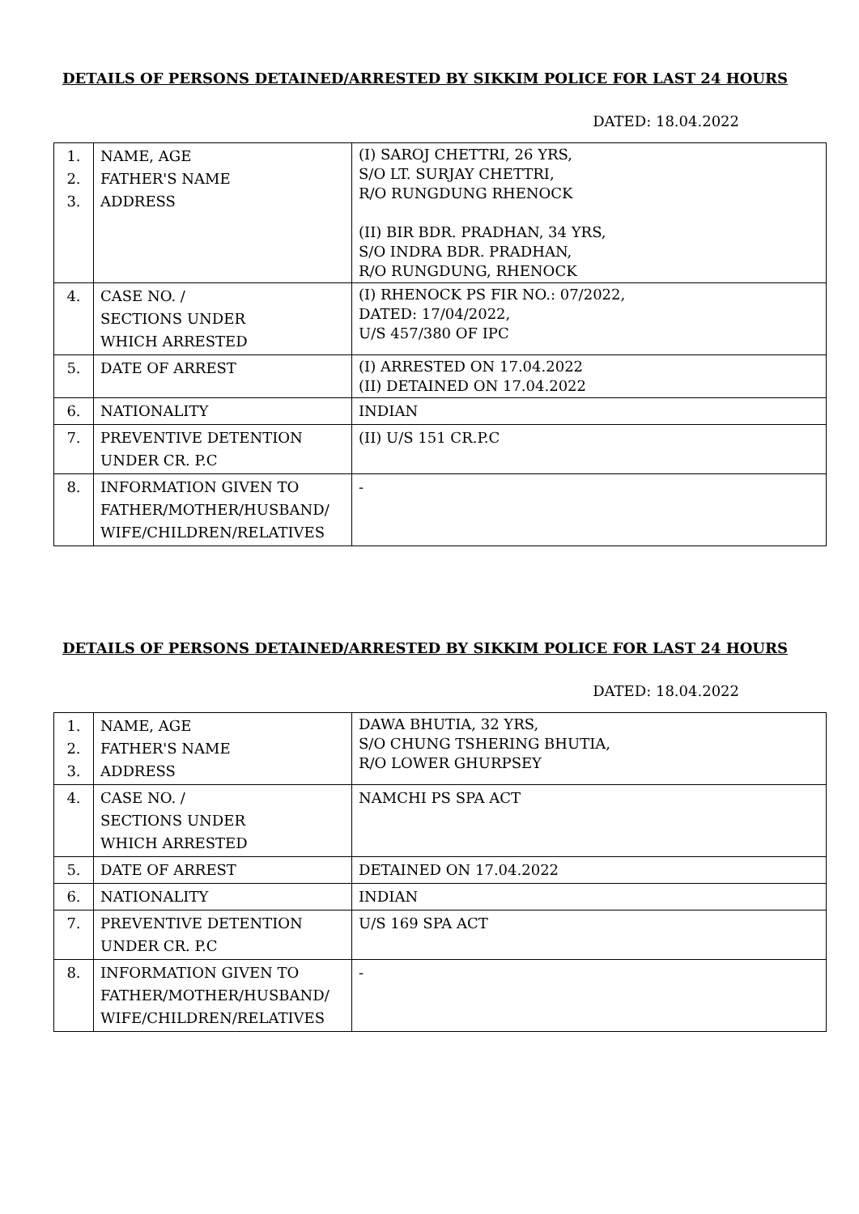DETAILS OF PERSONS DETAINED/ARRESTED BY SIKKIM POLICE FOR LAST 24 HOURS
DATED: 18.04.2022
| 1. 2. 3. | NAME, AGE FATHER'S NAME ADDRESS | (I) SAROJ CHETTRI, 26 YRS, S/O LT. SURJAY CHETTRI, R/O RUNGDUNG RHENOCK (II) BIR BDR. PRADHAN, 34 YRS, S/O INDRA BDR. PRADHAN, R/O RUNGDUNG, RHENOCK |
| 4. | CASE NO. / SECTIONS UNDER WHICH ARRESTED | (I) RHENOCK PS FIR NO.: 07/2022, DATED: 17/04/2022, U/S 457/380 OF IPC |
| 5. | DATE OF ARREST | (I) ARRESTED ON 17.04.2022 (II) DETAINED ON 17.04.2022 |
| 6. | NATIONALITY | INDIAN |
| 7. | PREVENTIVE DETENTION UNDER CR. P.C | (II) U/S 151 CR.P.C |
| 8. | INFORMATION GIVEN TO FATHER/MOTHER/HUSBAND/ WIFE/CHILDREN/RELATIVES | - |
DETAILS OF PERSONS DETAINED/ARRESTED BY SIKKIM POLICE FOR LAST 24 HOURS
DATED: 18.04.2022
| 1. 2. 3. | NAME, AGE FATHER'S NAME ADDRESS | DAWA BHUTIA, 32 YRS, S/O CHUNG TSHERING BHUTIA, R/O LOWER GHURPSEY |
| 4. | CASE NO. / SECTIONS UNDER WHICH ARRESTED | NAMCHI PS SPA ACT |
| 5. | DATE OF ARREST | DETAINED ON 17.04.2022 |
| 6. | NATIONALITY | INDIAN |
| 7. | PREVENTIVE DETENTION UNDER CR. P.C | U/S 169 SPA ACT |
| 8. | INFORMATION GIVEN TO FATHER/MOTHER/HUSBAND/ WIFE/CHILDREN/RELATIVES | - |